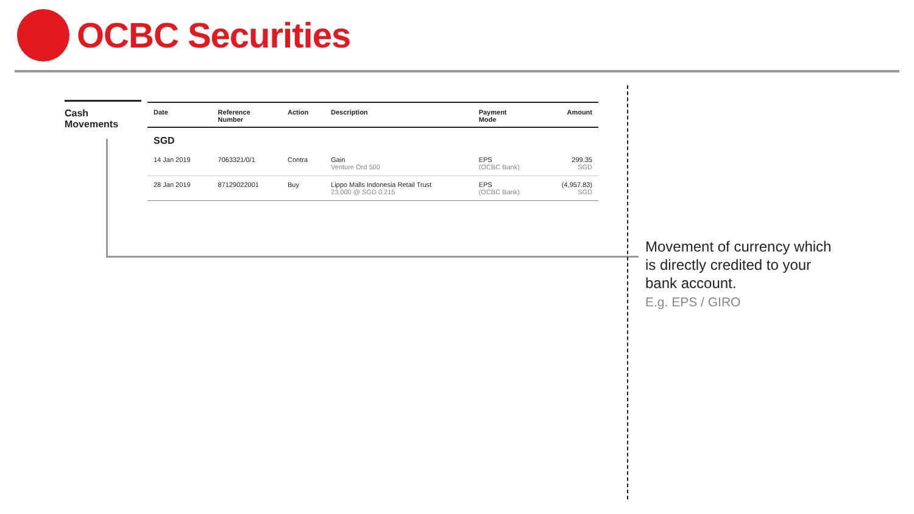OCBC Securities
Cash
Movements
| Date | Reference Number | Action | Description | Payment Mode | Amount |
| --- | --- | --- | --- | --- | --- |
| SGD | | | | | |
| 14 Jan 2019 | 7063321/0/1 | Contra | Gain Venture Ord 500 | EPS (OCBC Bank) | 299.35 SGD |
| 28 Jan 2019 | 87129022001 | Buy | Lippo Malls Indonesia Retail Trust 23,000 @ SGD 0.215 | EPS (OCBC Bank) | (4,957.83) SGD |
Movement of currency which
is directly credited to your
bank account.
E.g. EPS / GIRO